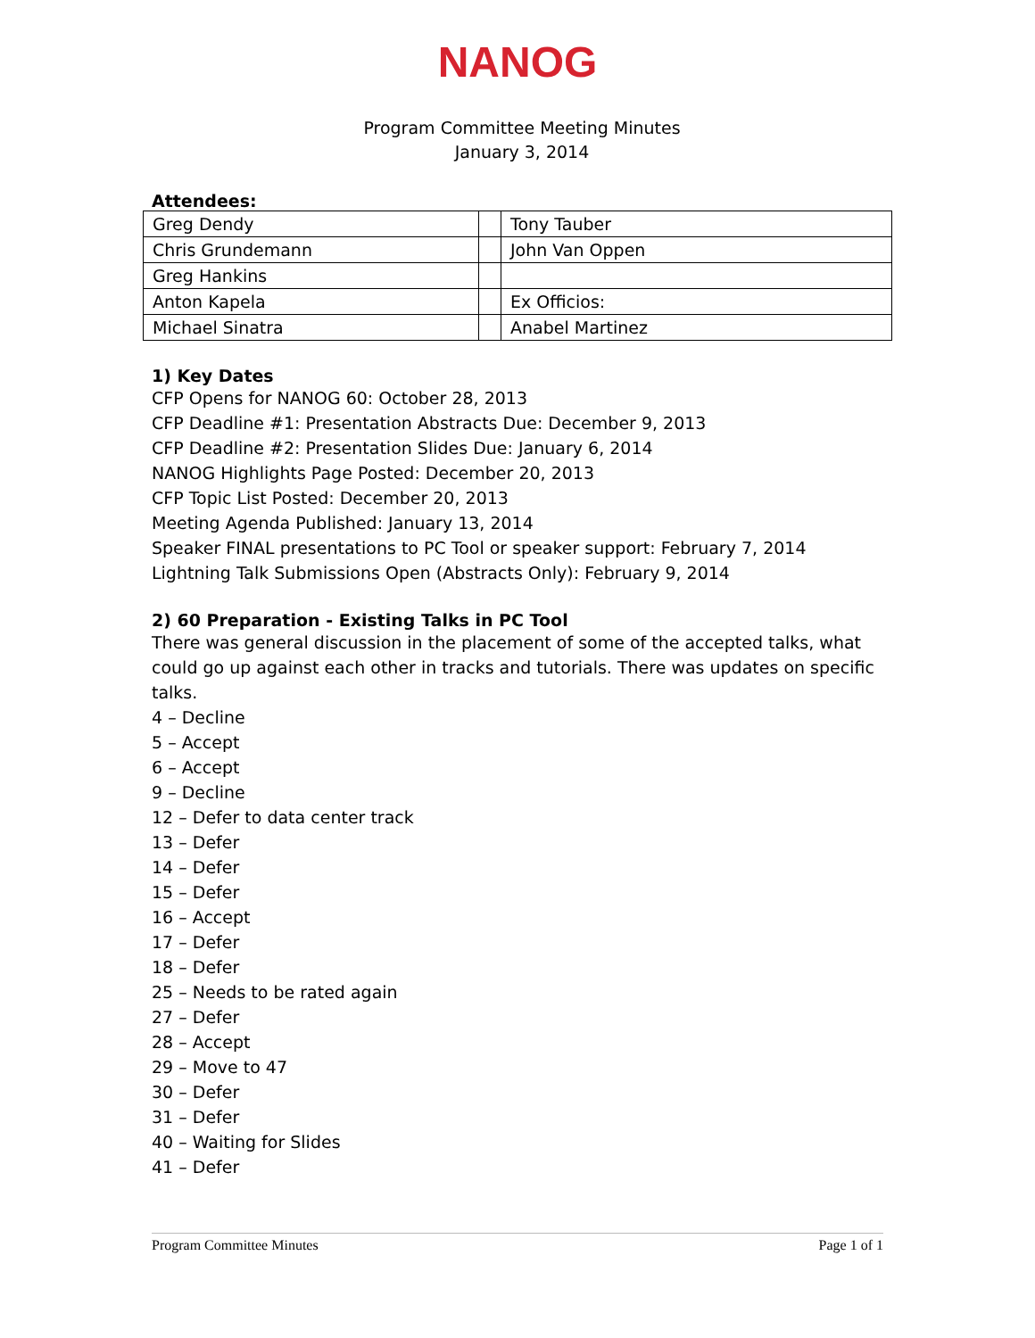NANOG
Program Committee Meeting Minutes
January 3, 2014
Attendees:
| Greg Dendy | | Tony Tauber |
| Chris Grundemann | | John Van Oppen |
| Greg Hankins | | |
| Anton Kapela | | Ex Officios: |
| Michael Sinatra | | Anabel Martinez |
1) Key Dates
CFP Opens for NANOG 60: October 28, 2013
CFP Deadline #1: Presentation Abstracts Due: December 9, 2013
CFP Deadline #2: Presentation Slides Due: January 6, 2014
NANOG Highlights Page Posted: December 20, 2013
CFP Topic List Posted: December 20, 2013
Meeting Agenda Published: January 13, 2014
Speaker FINAL presentations to PC Tool or speaker support: February 7, 2014
Lightning Talk Submissions Open (Abstracts Only): February 9, 2014
2) 60 Preparation - Existing Talks in PC Tool
There was general discussion in the placement of some of the accepted talks, what could go up against each other in tracks and tutorials. There was updates on specific talks.
4 – Decline
5 – Accept
6 – Accept
9 – Decline
12 – Defer to data center track
13 – Defer
14 – Defer
15 – Defer
16 – Accept
17 – Defer
18 – Defer
25 – Needs to be rated again
27 – Defer
28 – Accept
29 – Move to 47
30 – Defer
31 – Defer
40 – Waiting for Slides
41 – Defer
Program Committee Minutes Page 1 of 1